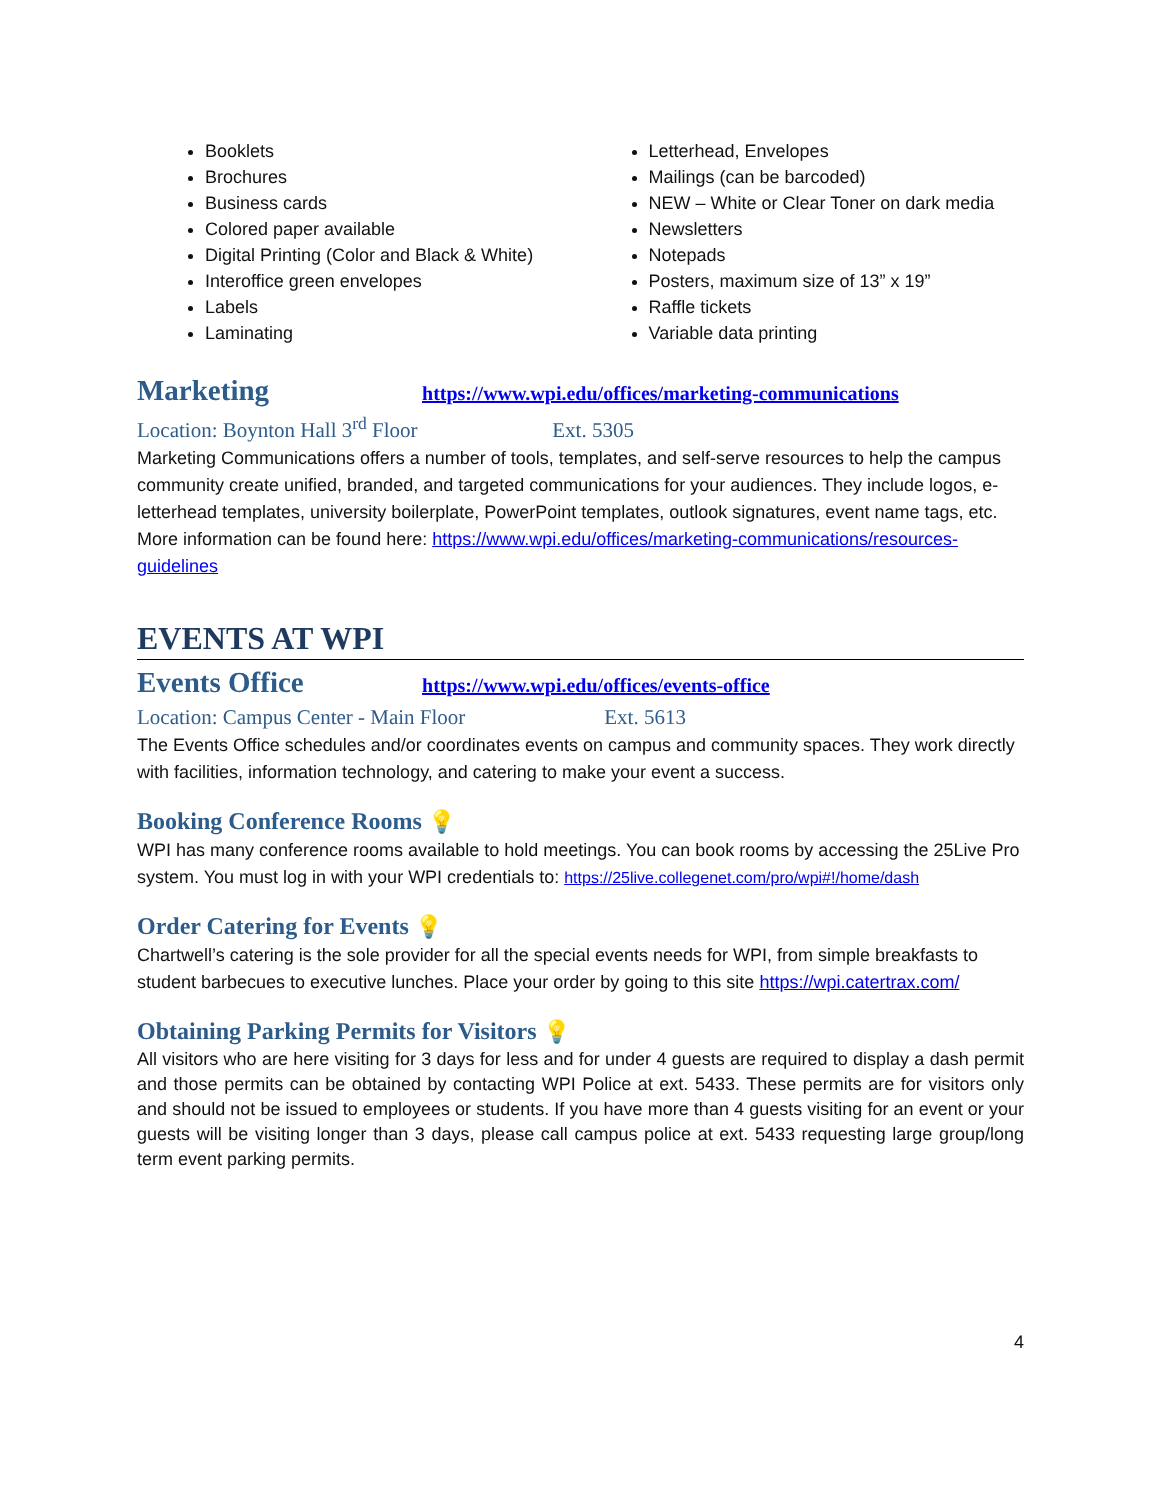Booklets
Brochures
Business cards
Colored paper available
Digital Printing (Color and Black & White)
Interoffice green envelopes
Labels
Laminating
Letterhead, Envelopes
Mailings (can be barcoded)
NEW – White or Clear Toner on dark media
Newsletters
Notepads
Posters, maximum size of 13” x 19”
Raffle tickets
Variable data printing
Marketing
https://www.wpi.edu/offices/marketing-communications
Location: Boynton Hall 3<sup>rd</sup> Floor Ext. 5305
Marketing Communications offers a number of tools, templates, and self-serve resources to help the campus community create unified, branded, and targeted communications for your audiences. They include logos, e-letterhead templates, university boilerplate, PowerPoint templates, outlook signatures, event name tags, etc. More information can be found here: https://www.wpi.edu/offices/marketing-communications/resources-guidelines
EVENTS AT WPI
Events Office
https://www.wpi.edu/offices/events-office
Location: Campus Center - Main Floor Ext. 5613
The Events Office schedules and/or coordinates events on campus and community spaces. They work directly with facilities, information technology, and catering to make your event a success.
Booking Conference Rooms 💡
WPI has many conference rooms available to hold meetings. You can book rooms by accessing the 25Live Pro system. You must log in with your WPI credentials to: https://25live.collegenet.com/pro/wpi#!/home/dash
Order Catering for Events 💡
Chartwell’s catering is the sole provider for all the special events needs for WPI, from simple breakfasts to student barbecues to executive lunches. Place your order by going to this site https://wpi.catertrax.com/
Obtaining Parking Permits for Visitors 💡
All visitors who are here visiting for 3 days for less and for under 4 guests are required to display a dash permit and those permits can be obtained by contacting WPI Police at ext. 5433. These permits are for visitors only and should not be issued to employees or students. If you have more than 4 guests visiting for an event or your guests will be visiting longer than 3 days, please call campus police at ext. 5433 requesting large group/long term event parking permits.
4